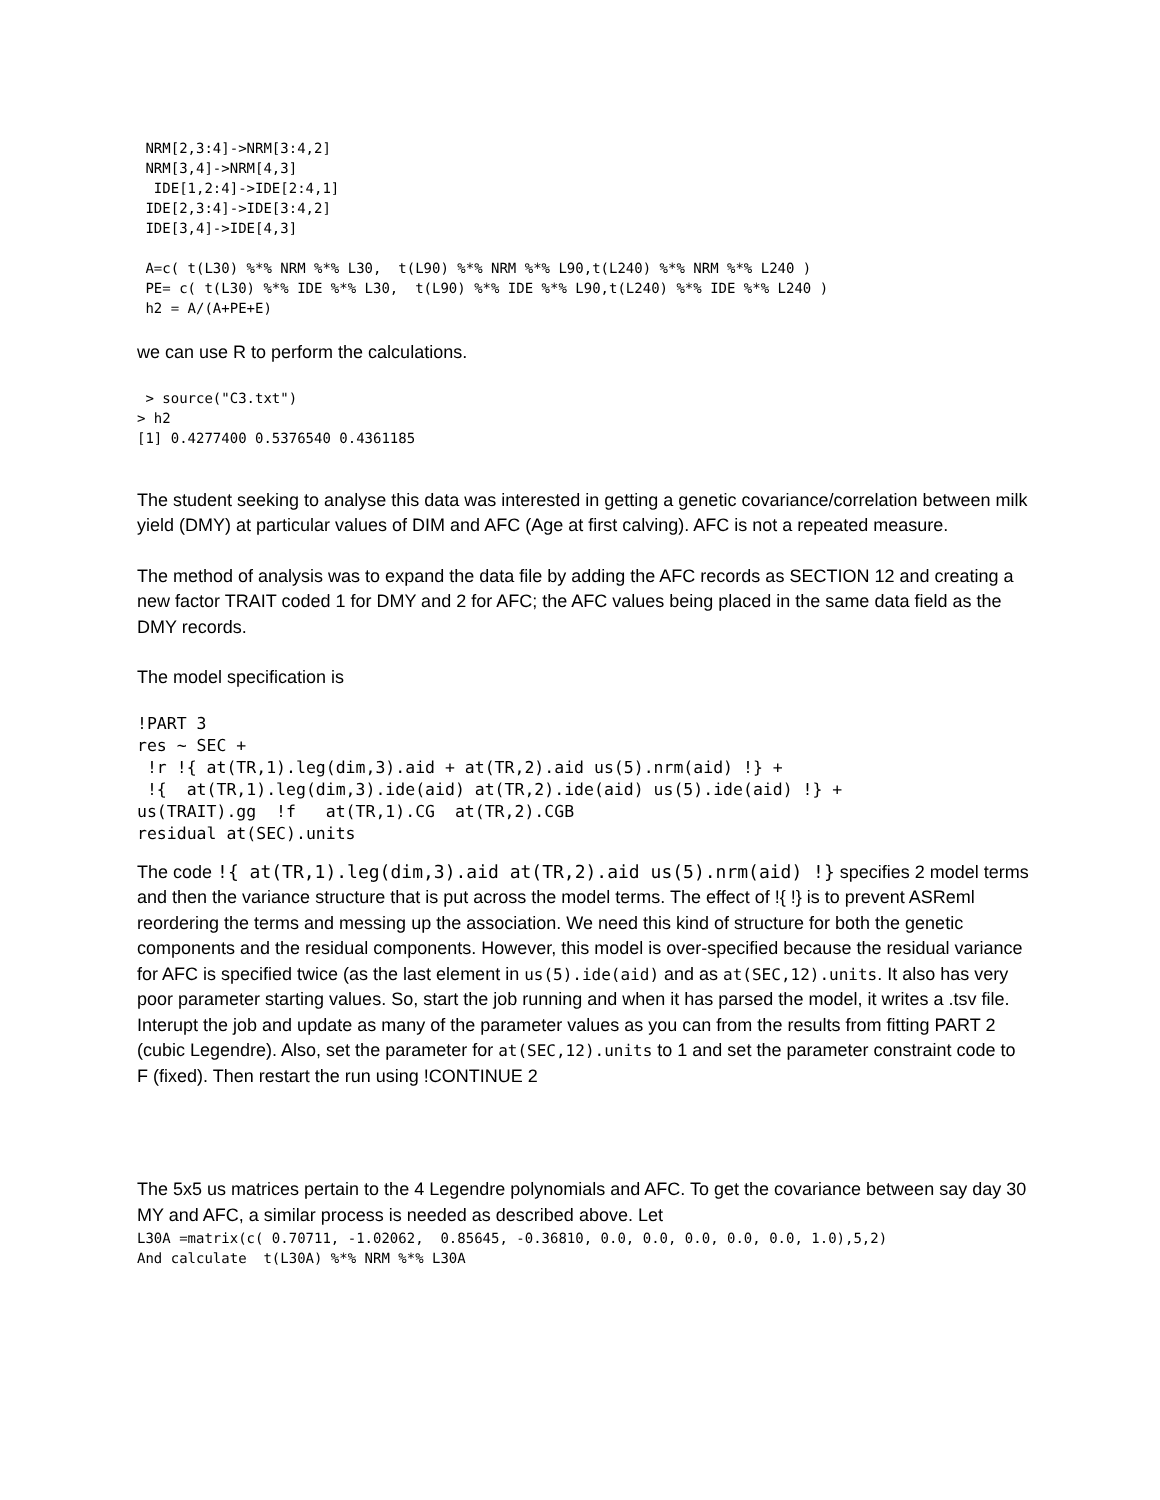NRM[2,3:4]->NRM[3:4,2]
 NRM[3,4]->NRM[4,3]
  IDE[1,2:4]->IDE[2:4,1]
 IDE[2,3:4]->IDE[3:4,2]
 IDE[3,4]->IDE[4,3]

 A=c( t(L30) %*% NRM %*% L30,  t(L90) %*% NRM %*% L90,t(L240) %*% NRM %*% L240 )
 PE= c( t(L30) %*% IDE %*% L30,  t(L90) %*% IDE %*% L90,t(L240) %*% IDE %*% L240 )
 h2 = A/(A+PE+E)
we can use R to perform the calculations.
 > source("C3.txt")
> h2
[1] 0.4277400 0.5376540 0.4361185
The student seeking to analyse this data was interested in getting a genetic covariance/correlation between milk yield (DMY) at particular values of DIM and AFC (Age at first calving). AFC is not a repeated measure.
The method of analysis was to expand the data file by adding the AFC records as SECTION 12 and creating a new factor TRAIT coded 1 for DMY and 2 for AFC; the AFC values being placed in the same data field as the DMY records.
The model specification is
!PART 3
res ~ SEC +
 !r !{ at(TR,1).leg(dim,3).aid + at(TR,2).aid us(5).nrm(aid) !} +
 !{  at(TR,1).leg(dim,3).ide(aid) at(TR,2).ide(aid) us(5).ide(aid) !} +
us(TRAIT).gg  !f   at(TR,1).CG  at(TR,2).CGB
residual at(SEC).units
The code !{ at(TR,1).leg(dim,3).aid at(TR,2).aid us(5).nrm(aid) !} specifies 2 model terms and then the variance structure that is put across the model terms. The effect of !{ !} is to prevent ASReml reordering the terms and messing up the association. We need this kind of structure for both the genetic components and the residual components. However, this model is over-specified because the residual variance for AFC is specified twice (as the last element in us(5).ide(aid) and as at(SEC,12).units. It also has very poor parameter starting values. So, start the job running and when it has parsed the model, it writes a .tsv file. Interupt the job and update as many of the parameter values as you can from the results from fitting PART 2 (cubic Legendre). Also, set the parameter for at(SEC,12).units to 1 and set the parameter constraint code to F (fixed). Then restart the run using !CONTINUE 2
The 5x5 us matrices pertain to the 4 Legendre polynomials and AFC. To get the covariance between say day 30 MY and AFC, a similar process is needed as described above. Let
L30A =matrix(c( 0.70711, -1.02062,  0.85645, -0.36810, 0.0, 0.0, 0.0, 0.0, 0.0, 1.0),5,2)
And calculate  t(L30A) %*% NRM %*% L30A